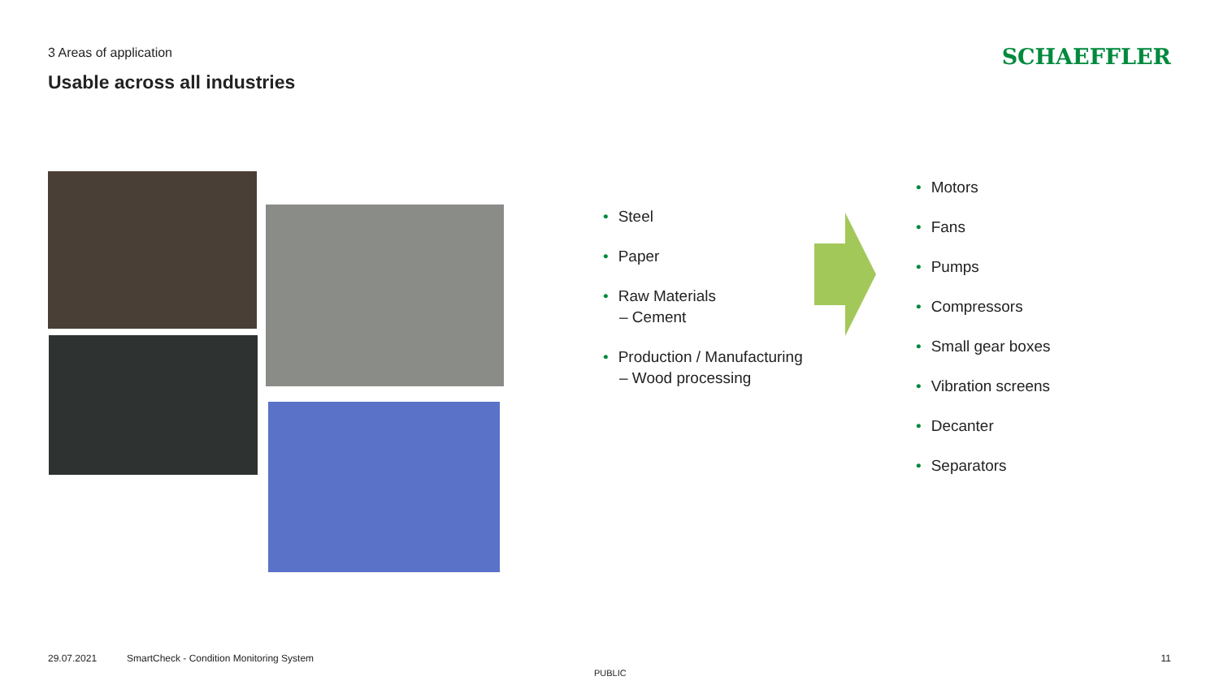3 Areas of application
Usable across all industries
SCHAEFFLER
• Steel
• Paper
• Raw Materials
– Cement
• Production / Manufacturing
– Wood processing
• Motors
• Fans
• Pumps
• Compressors
• Small gear boxes
• Vibration screens
• Decanter
• Separators
29.07.2021
SmartCheck - Condition Monitoring System
11
PUBLIC